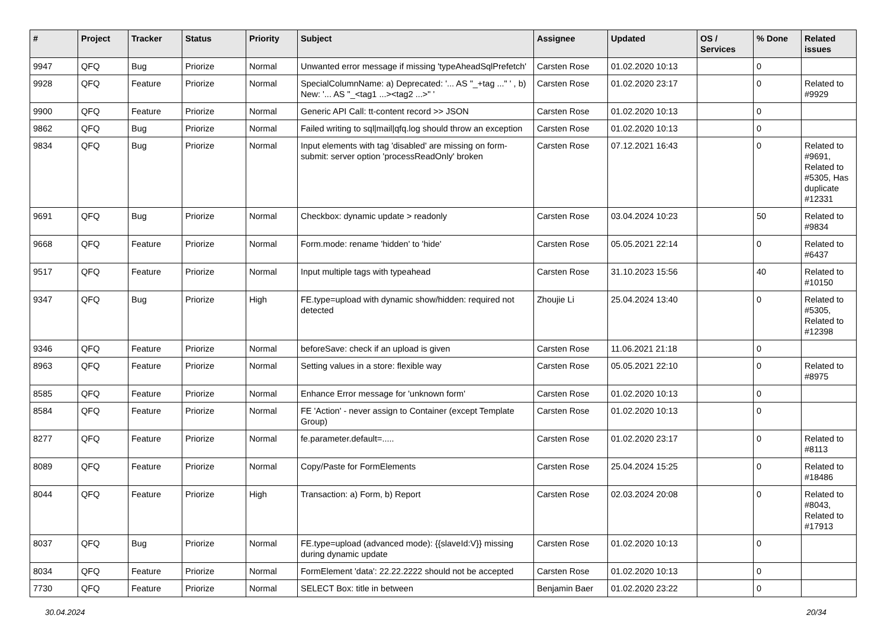| # | Project | Tracker | Status | Priority | Subject | Assignee | Updated | OS / Services | % Done | Related issues |
| --- | --- | --- | --- | --- | --- | --- | --- | --- | --- | --- |
| 9947 | QFQ | Bug | Priorize | Normal | Unwanted error message if missing 'typeAheadSqlPrefetch' | Carsten Rose | 01.02.2020 10:13 | | 0 | |
| 9928 | QFQ | Feature | Priorize | Normal | SpecialColumnName: a) Deprecated: '... AS "_+tag ..." ' , b) New: '... AS "_<tag1 ...><tag2 ...>" ' | Carsten Rose | 01.02.2020 23:17 | | 0 | Related to #9929 |
| 9900 | QFQ | Feature | Priorize | Normal | Generic API Call: tt-content record >> JSON | Carsten Rose | 01.02.2020 10:13 | | 0 | |
| 9862 | QFQ | Bug | Priorize | Normal | Failed writing to sql/mail/qfq.log should throw an exception | Carsten Rose | 01.02.2020 10:13 | | 0 | |
| 9834 | QFQ | Bug | Priorize | Normal | Input elements with tag 'disabled' are missing on form-submit: server option 'processReadOnly' broken | Carsten Rose | 07.12.2021 16:43 | | 0 | Related to #9691, Related to #5305, Has duplicate #12331 |
| 9691 | QFQ | Bug | Priorize | Normal | Checkbox: dynamic update > readonly | Carsten Rose | 03.04.2024 10:23 | | 50 | Related to #9834 |
| 9668 | QFQ | Feature | Priorize | Normal | Form.mode: rename 'hidden' to 'hide' | Carsten Rose | 05.05.2021 22:14 | | 0 | Related to #6437 |
| 9517 | QFQ | Feature | Priorize | Normal | Input multiple tags with typeahead | Carsten Rose | 31.10.2023 15:56 | | 40 | Related to #10150 |
| 9347 | QFQ | Bug | Priorize | High | FE.type=upload with dynamic show/hidden: required not detected | Zhoujie Li | 25.04.2024 13:40 | | 0 | Related to #5305, Related to #12398 |
| 9346 | QFQ | Feature | Priorize | Normal | beforeSave: check if an upload is given | Carsten Rose | 11.06.2021 21:18 | | 0 | |
| 8963 | QFQ | Feature | Priorize | Normal | Setting values in a store: flexible way | Carsten Rose | 05.05.2021 22:10 | | 0 | Related to #8975 |
| 8585 | QFQ | Feature | Priorize | Normal | Enhance Error message for 'unknown form' | Carsten Rose | 01.02.2020 10:13 | | 0 | |
| 8584 | QFQ | Feature | Priorize | Normal | FE 'Action' - never assign to Container (except Template Group) | Carsten Rose | 01.02.2020 10:13 | | 0 | |
| 8277 | QFQ | Feature | Priorize | Normal | fe.parameter.default=..... | Carsten Rose | 01.02.2020 23:17 | | 0 | Related to #8113 |
| 8089 | QFQ | Feature | Priorize | Normal | Copy/Paste for FormElements | Carsten Rose | 25.04.2024 15:25 | | 0 | Related to #18486 |
| 8044 | QFQ | Feature | Priorize | High | Transaction: a) Form, b) Report | Carsten Rose | 02.03.2024 20:08 | | 0 | Related to #8043, Related to #17913 |
| 8037 | QFQ | Bug | Priorize | Normal | FE.type=upload (advanced mode): {{slaveId:V}} missing during dynamic update | Carsten Rose | 01.02.2020 10:13 | | 0 | |
| 8034 | QFQ | Feature | Priorize | Normal | FormElement 'data': 22.22.2222 should not be accepted | Carsten Rose | 01.02.2020 10:13 | | 0 | |
| 7730 | QFQ | Feature | Priorize | Normal | SELECT Box: title in between | Benjamin Baer | 01.02.2020 23:22 | | 0 | |
30.04.2024 20/34